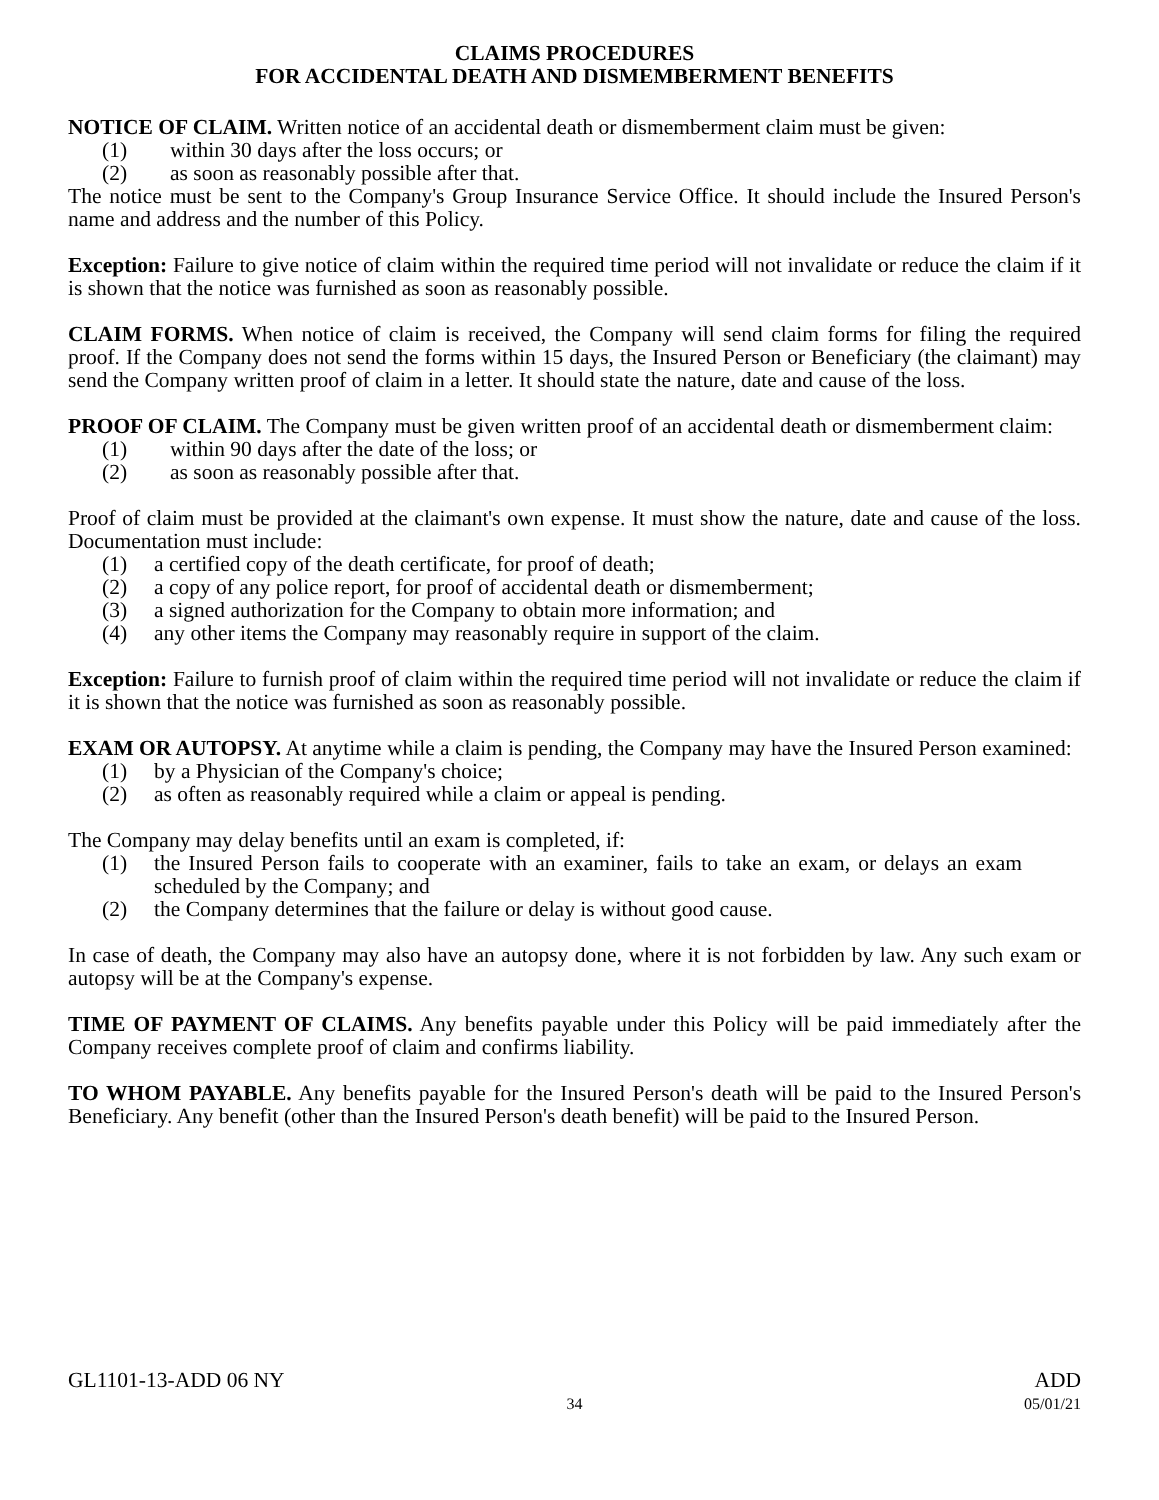CLAIMS PROCEDURES
FOR ACCIDENTAL DEATH AND DISMEMBERMENT BENEFITS
NOTICE OF CLAIM. Written notice of an accidental death or dismemberment claim must be given:
(1) within 30 days after the loss occurs; or
(2) as soon as reasonably possible after that.
The notice must be sent to the Company's Group Insurance Service Office. It should include the Insured Person's name and address and the number of this Policy.
Exception: Failure to give notice of claim within the required time period will not invalidate or reduce the claim if it is shown that the notice was furnished as soon as reasonably possible.
CLAIM FORMS. When notice of claim is received, the Company will send claim forms for filing the required proof. If the Company does not send the forms within 15 days, the Insured Person or Beneficiary (the claimant) may send the Company written proof of claim in a letter. It should state the nature, date and cause of the loss.
PROOF OF CLAIM. The Company must be given written proof of an accidental death or dismemberment claim:
(1) within 90 days after the date of the loss; or
(2) as soon as reasonably possible after that.
Proof of claim must be provided at the claimant's own expense. It must show the nature, date and cause of the loss. Documentation must include:
(1) a certified copy of the death certificate, for proof of death;
(2) a copy of any police report, for proof of accidental death or dismemberment;
(3) a signed authorization for the Company to obtain more information; and
(4) any other items the Company may reasonably require in support of the claim.
Exception: Failure to furnish proof of claim within the required time period will not invalidate or reduce the claim if it is shown that the notice was furnished as soon as reasonably possible.
EXAM OR AUTOPSY. At anytime while a claim is pending, the Company may have the Insured Person examined:
(1) by a Physician of the Company's choice;
(2) as often as reasonably required while a claim or appeal is pending.
The Company may delay benefits until an exam is completed, if:
(1) the Insured Person fails to cooperate with an examiner, fails to take an exam, or delays an exam scheduled by the Company; and
(2) the Company determines that the failure or delay is without good cause.
In case of death, the Company may also have an autopsy done, where it is not forbidden by law. Any such exam or autopsy will be at the Company's expense.
TIME OF PAYMENT OF CLAIMS. Any benefits payable under this Policy will be paid immediately after the Company receives complete proof of claim and confirms liability.
TO WHOM PAYABLE. Any benefits payable for the Insured Person's death will be paid to the Insured Person's Beneficiary. Any benefit (other than the Insured Person's death benefit) will be paid to the Insured Person.
GL1101-13-ADD 06 NY ADD
34 05/01/21